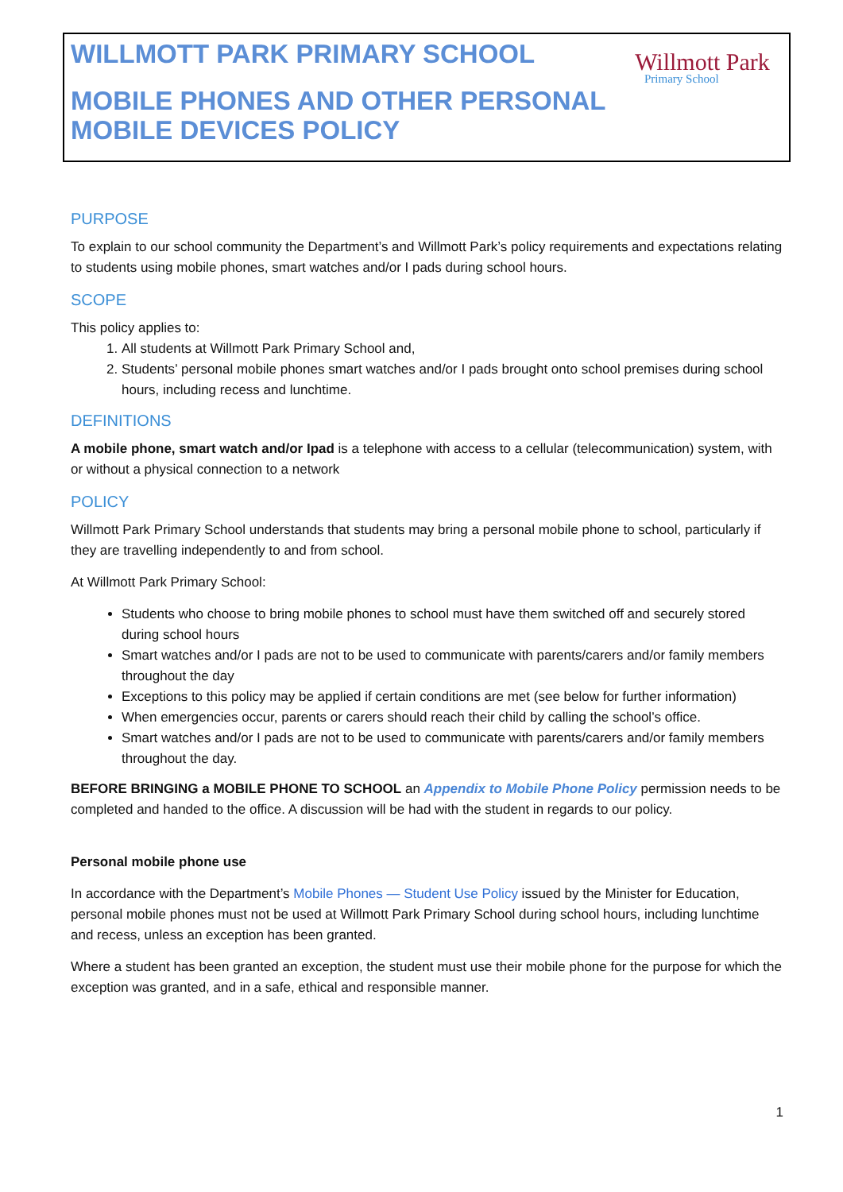WILLMOTT PARK PRIMARY SCHOOL
MOBILE PHONES AND OTHER PERSONAL
MOBILE DEVICES POLICY
Willmott Park
Primary School
PURPOSE
To explain to our school community the Department’s and Willmott Park’s policy requirements and expectations relating to students using mobile phones, smart watches and/or I pads during school hours.
SCOPE
This policy applies to:
1. All students at Willmott Park Primary School and,
2. Students’ personal mobile phones smart watches and/or I pads brought onto school premises during school hours, including recess and lunchtime.
DEFINITIONS
A mobile phone, smart watch and/or Ipad is a telephone with access to a cellular (telecommunication) system, with or without a physical connection to a network
POLICY
Willmott Park Primary School understands that students may bring a personal mobile phone to school, particularly if they are travelling independently to and from school.
At Willmott Park Primary School:
Students who choose to bring mobile phones to school must have them switched off and securely stored during school hours
Smart watches and/or I pads are not to be used to communicate with parents/carers and/or family members throughout the day
Exceptions to this policy may be applied if certain conditions are met (see below for further information)
When emergencies occur, parents or carers should reach their child by calling the school’s office.
Smart watches and/or I pads are not to be used to communicate with parents/carers and/or family members throughout the day.
BEFORE BRINGING a MOBILE PHONE TO SCHOOL an Appendix to Mobile Phone Policy permission needs to be completed and handed to the office. A discussion will be had with the student in regards to our policy.
Personal mobile phone use
In accordance with the Department’s Mobile Phones — Student Use Policy issued by the Minister for Education, personal mobile phones must not be used at Willmott Park Primary School during school hours, including lunchtime and recess, unless an exception has been granted.
Where a student has been granted an exception, the student must use their mobile phone for the purpose for which the exception was granted, and in a safe, ethical and responsible manner.
1